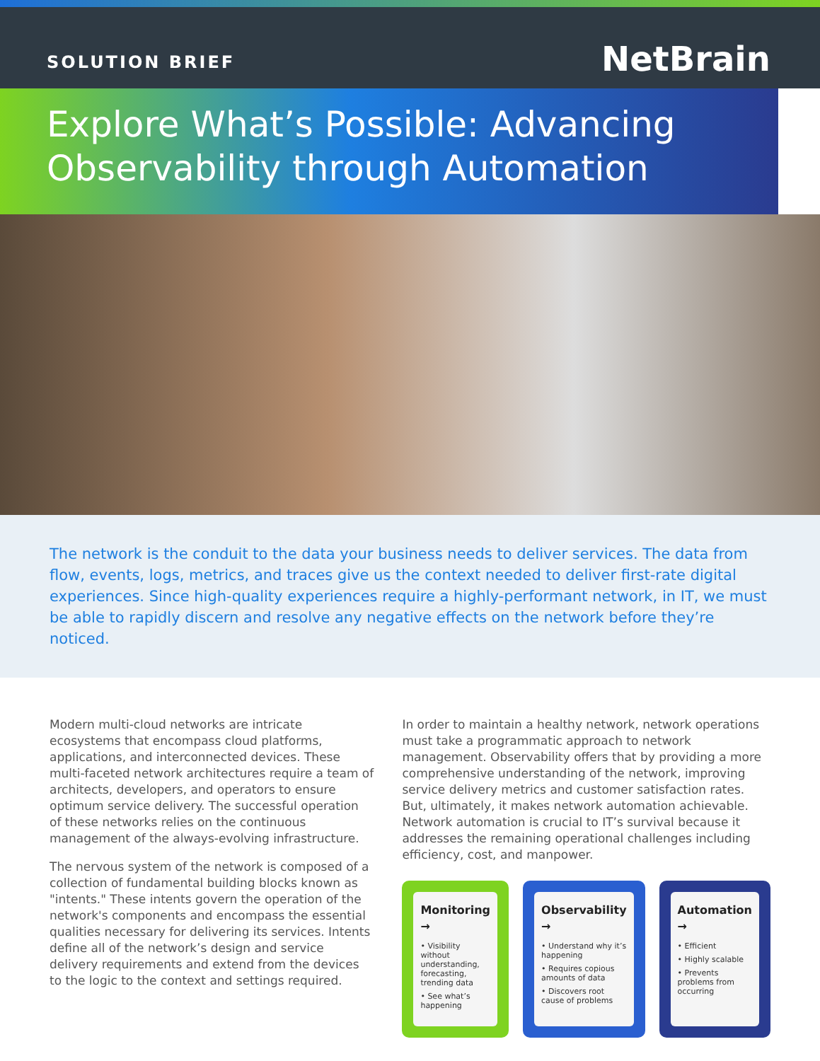SOLUTION BRIEF
NetBrain
Explore What’s Possible: Advancing Observability through Automation
The network is the conduit to the data your business needs to deliver services. The data from flow, events, logs, metrics, and traces give us the context needed to deliver first-rate digital experiences. Since high-quality experiences require a highly-performant network, in IT, we must be able to rapidly discern and resolve any negative effects on the network before they’re noticed.
Modern multi-cloud networks are intricate ecosystems that encompass cloud platforms, applications, and interconnected devices. These multi-faceted network architectures require a team of architects, developers, and operators to ensure optimum service delivery. The successful operation of these networks relies on the continuous management of the always-evolving infrastructure.
The nervous system of the network is composed of a collection of fundamental building blocks known as "intents." These intents govern the operation of the network's components and encompass the essential qualities necessary for delivering its services. Intents define all of the network’s design and service delivery requirements and extend from the devices to the logic to the context and settings required.
In order to maintain a healthy network, network operations must take a programmatic approach to network management. Observability offers that by providing a more comprehensive understanding of the network, improving service delivery metrics and customer satisfaction rates. But, ultimately, it makes network automation achievable. Network automation is crucial to IT’s survival because it addresses the remaining operational challenges including efficiency, cost, and manpower.
Monitoring →
• Visibility without understanding, forecasting, trending data
• See what’s happening
Observability →
• Understand why it’s happening
• Requires copious amounts of data
• Discovers root cause of problems
Automation →
• Efficient
• Highly scalable
• Prevents problems from occurring